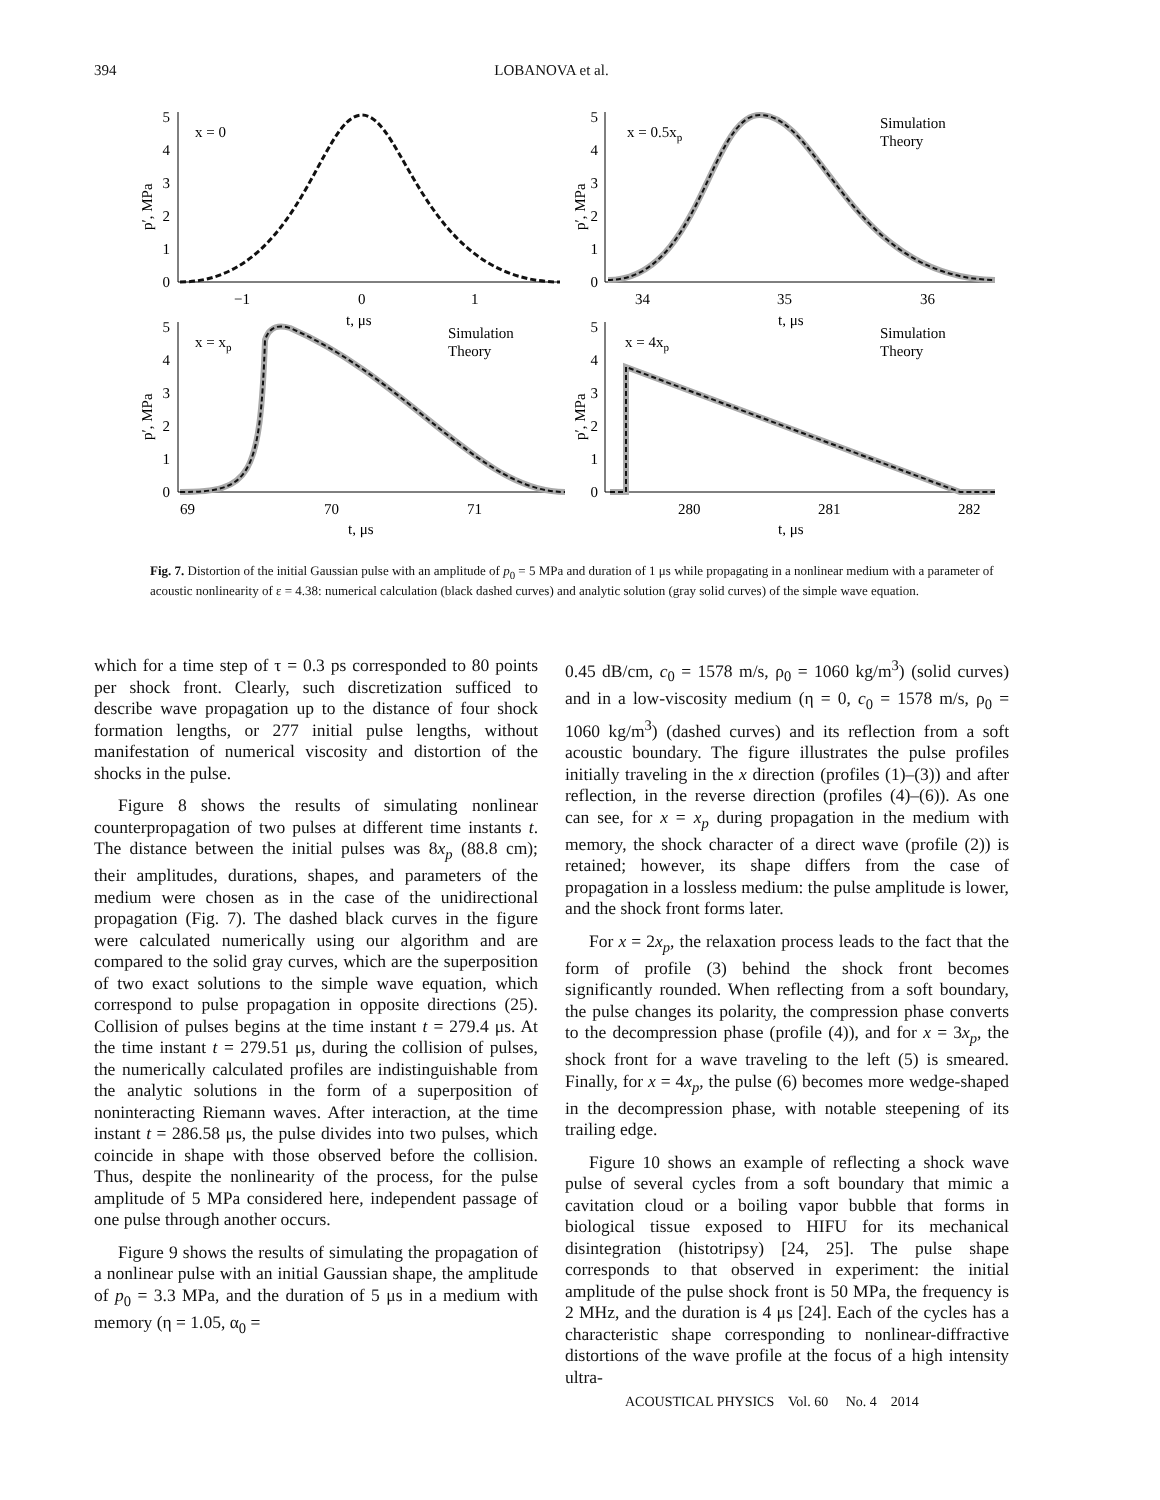394
LOBANOVA et al.
5
4
3
2
1
0
5
4
3
2
1
0
5
4
3
2
1
0
5
4
3
2
1
0
−1
0
1
t, μs
34
35
36
t, μs
69
70
71
t, μs
280
281
282
t, μs
x = 0
x = 0.5xp
x = xp
x = 4xp
p′, MPa
p′, MPa
p′, MPa
p′, MPa
Simulation
Theory
Simulation
Theory
Simulation
Theory
Fig. 7. Distortion of the initial Gaussian pulse with an amplitude of p<sub>0</sub> = 5 MPa and duration of 1 μs while propagating in a nonlinear medium with a parameter of acoustic nonlinearity of ε = 4.38: numerical calculation (black dashed curves) and analytic solution (gray solid curves) of the simple wave equation.
which for a time step of τ = 0.3 ps corresponded to 80 points per shock front. Clearly, such discretization sufficed to describe wave propagation up to the distance of four shock formation lengths, or 277 initial pulse lengths, without manifestation of numerical viscosity and distortion of the shocks in the pulse.
Figure 8 shows the results of simulating nonlinear counterpropagation of two pulses at different time instants t. The distance between the initial pulses was 8x<sub>p</sub> (88.8 cm); their amplitudes, durations, shapes, and parameters of the medium were chosen as in the case of the unidirectional propagation (Fig. 7). The dashed black curves in the figure were calculated numerically using our algorithm and are compared to the solid gray curves, which are the superposition of two exact solutions to the simple wave equation, which correspond to pulse propagation in opposite directions (25). Collision of pulses begins at the time instant t = 279.4 μs. At the time instant t = 279.51 μs, during the collision of pulses, the numerically calculated profiles are indistinguishable from the analytic solutions in the form of a superposition of noninteracting Riemann waves. After interaction, at the time instant t = 286.58 μs, the pulse divides into two pulses, which coincide in shape with those observed before the collision. Thus, despite the nonlinearity of the process, for the pulse amplitude of 5 MPa considered here, independent passage of one pulse through another occurs.
Figure 9 shows the results of simulating the propagation of a nonlinear pulse with an initial Gaussian shape, the amplitude of p<sub>0</sub> = 3.3 MPa, and the duration of 5 μs in a medium with memory (η = 1.05, α<sub>0</sub> =
0.45 dB/cm, c<sub>0</sub> = 1578 m/s, ρ<sub>0</sub> = 1060 kg/m<sup>3</sup>) (solid curves) and in a low-viscosity medium (η = 0, c<sub>0</sub> = 1578 m/s, ρ<sub>0</sub> = 1060 kg/m<sup>3</sup>) (dashed curves) and its reflection from a soft acoustic boundary. The figure illustrates the pulse profiles initially traveling in the x direction (profiles (1)–(3)) and after reflection, in the reverse direction (profiles (4)–(6)). As one can see, for x = x<sub>p</sub> during propagation in the medium with memory, the shock character of a direct wave (profile (2)) is retained; however, its shape differs from the case of propagation in a lossless medium: the pulse amplitude is lower, and the shock front forms later.
For x = 2x<sub>p</sub>, the relaxation process leads to the fact that the form of profile (3) behind the shock front becomes significantly rounded. When reflecting from a soft boundary, the pulse changes its polarity, the compression phase converts to the decompression phase (profile (4)), and for x = 3x<sub>p</sub>, the shock front for a wave traveling to the left (5) is smeared. Finally, for x = 4x<sub>p</sub>, the pulse (6) becomes more wedge-shaped in the decompression phase, with notable steepening of its trailing edge.
Figure 10 shows an example of reflecting a shock wave pulse of several cycles from a soft boundary that mimic a cavitation cloud or a boiling vapor bubble that forms in biological tissue exposed to HIFU for its mechanical disintegration (histotripsy) [24, 25]. The pulse shape corresponds to that observed in experiment: the initial amplitude of the pulse shock front is 50 MPa, the frequency is 2 MHz, and the duration is 4 μs [24]. Each of the cycles has a characteristic shape corresponding to nonlinear-diffractive distortions of the wave profile at the focus of a high intensity ultra-
ACOUSTICAL PHYSICS Vol. 60 No. 4 2014